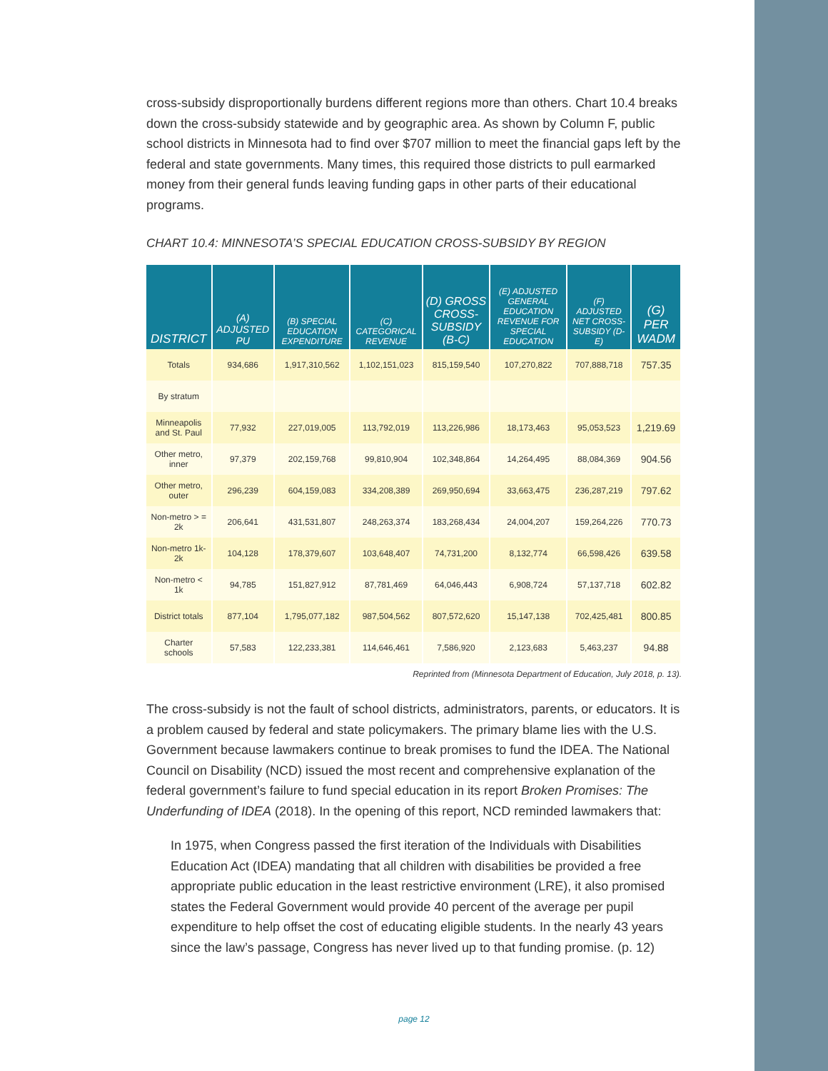cross-subsidy disproportionally burdens different regions more than others. Chart 10.4 breaks down the cross-subsidy statewide and by geographic area. As shown by Column F, public school districts in Minnesota had to find over $707 million to meet the financial gaps left by the federal and state governments. Many times, this required those districts to pull earmarked money from their general funds leaving funding gaps in other parts of their educational programs.
CHART 10.4: MINNESOTA’S SPECIAL EDUCATION CROSS-SUBSIDY BY REGION
| DISTRICT | (A) ADJUSTED PU | (B) SPECIAL EDUCATION EXPENDITURE | (C) CATEGORICAL REVENUE | (D) GROSS CROSS-SUBSIDY (B-C) | (E) ADJUSTED GENERAL EDUCATION REVENUE FOR SPECIAL EDUCATION | (F) ADJUSTED NET CROSS-SUBSIDY (D-E) | (G) PER WADM |
| --- | --- | --- | --- | --- | --- | --- | --- |
| Totals | 934,686 | 1,917,310,562 | 1,102,151,023 | 815,159,540 | 107,270,822 | 707,888,718 | 757.35 |
| By stratum | | | | | | | |
| Minneapolis and St. Paul | 77,932 | 227,019,005 | 113,792,019 | 113,226,986 | 18,173,463 | 95,053,523 | 1,219.69 |
| Other metro, inner | 97,379 | 202,159,768 | 99,810,904 | 102,348,864 | 14,264,495 | 88,084,369 | 904.56 |
| Other metro, outer | 296,239 | 604,159,083 | 334,208,389 | 269,950,694 | 33,663,475 | 236,287,219 | 797.62 |
| Non-metro > = 2k | 206,641 | 431,531,807 | 248,263,374 | 183,268,434 | 24,004,207 | 159,264,226 | 770.73 |
| Non-metro 1k-2k | 104,128 | 178,379,607 | 103,648,407 | 74,731,200 | 8,132,774 | 66,598,426 | 639.58 |
| Non-metro < 1k | 94,785 | 151,827,912 | 87,781,469 | 64,046,443 | 6,908,724 | 57,137,718 | 602.82 |
| District totals | 877,104 | 1,795,077,182 | 987,504,562 | 807,572,620 | 15,147,138 | 702,425,481 | 800.85 |
| Charter schools | 57,583 | 122,233,381 | 114,646,461 | 7,586,920 | 2,123,683 | 5,463,237 | 94.88 |
Reprinted from (Minnesota Department of Education, July 2018, p. 13).
The cross-subsidy is not the fault of school districts, administrators, parents, or educators. It is a problem caused by federal and state policymakers. The primary blame lies with the U.S. Government because lawmakers continue to break promises to fund the IDEA. The National Council on Disability (NCD) issued the most recent and comprehensive explanation of the federal government’s failure to fund special education in its report Broken Promises: The Underfunding of IDEA (2018). In the opening of this report, NCD reminded lawmakers that:
In 1975, when Congress passed the first iteration of the Individuals with Disabilities Education Act (IDEA) mandating that all children with disabilities be provided a free appropriate public education in the least restrictive environment (LRE), it also promised states the Federal Government would provide 40 percent of the average per pupil expenditure to help offset the cost of educating eligible students. In the nearly 43 years since the law’s passage, Congress has never lived up to that funding promise. (p. 12)
page 12